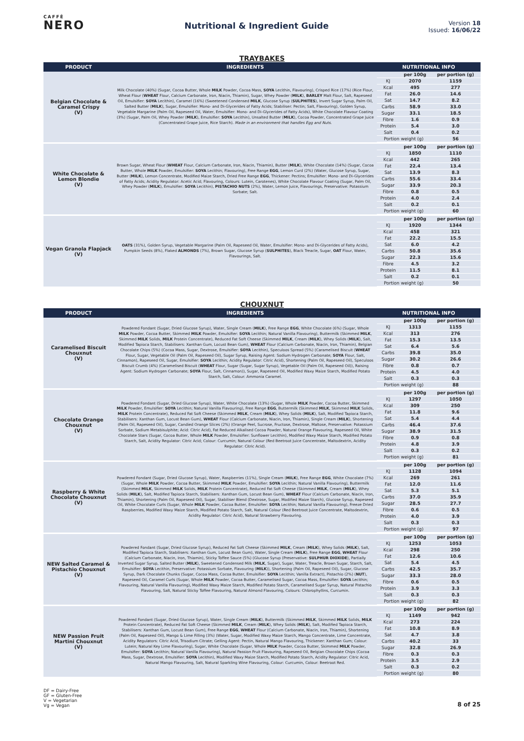CAFFÈ
NERO
Nutritional & Ingredient Guide
Version 18
Issued: 16/06/22
TRAYBAKES
| PRODUCT | INGREDIENTS | NUTRITIONAL INFO |
| --- | --- | --- |
| Belgian Chocolate & Caramel Crispy (V) | Milk Chocolate (40%) (Sugar, Cocoa Butter, Whole MILK Powder, Cocoa Mass, SOYA Lecithin, Flavouring), Crisped Rice (17%) (Rice Flour, Wheat Flour ( WHEAT Flour, Calcium Carbonate, Iron, Niacin, Thiamin), Sugar, Whey Powder ( MILK ), BARLEY Malt Flour, Salt, Rapeseed Oil, Emulsifier: SOYA Lecithin), Caramel (16%) (Sweetened Condensed MILK , Glucose Syrup ( SULPHITES ), Invert Sugar Syrup, Palm Oil, Salted Butter ( MILK ), Sugar, Emulsifier: Mono- and Di-Glycerides of Fatty Acids; Stabiliser: Pectin; Salt, Flavouring), Golden Syrup, Vegetable Margarine (Palm Oil, Rapeseed Oil, Water, Emulsifier: Mono- and Di-Glycerides of Fatty Acids), White Chocolate Flavour Coating (3%) (Sugar, Palm Oil, Whey Powder ( MILK ), Emulsifier: SOYA Lecithin), Unsalted Butter ( MILK ), Cocoa Powder, Concentrated Grape Juice (Concentrated Grape Juice, Rice Starch). Made in an environment that handles Egg and Nuts. | / / per 100g / per portion (g) / / KJ / 2070 / 1159 / / Kcal / 495 / 277 / / Fat / 26.0 / 14.6 / / Sat / 14.7 / 8.2 / / Carbs / 58.9 / 33.0 / / Sugar / 33.1 / 18.5 / / Fibre / 1.6 / 0.9 / / Protein / 5.4 / 3.0 / / Salt / 0.4 / 0.2 / / Portion weight (g) / / 56 / |
| White Chocolate & Lemon Blondie (V) | Brown Sugar, Wheat Flour ( WHEAT Flour, Calcium Carbonate, Iron, Niacin, Thiamin), Butter ( MILK ), White Chocolate (14%) (Sugar, Cocoa Butter, Whole MILK Powder, Emulsifier: SOYA Lecithin; Flavouring), Free Range EGG , Lemon Curd (2%) (Water, Glucose Syrup, Sugar, Butter ( MILK ), Lemon Concentrate, Modified Maize Starch, Dried Free Range EGG , Thickener: Pectins; Emulsifier: Mono- and Di-Glycerides of Fatty Acids; Acidity Regulator: Acetic Acid; Flavouring, Colours: Lutein, Carotenes), White Chocolate Flavour Coating (Sugar, Palm Oil, Whey Powder ( MILK ), Emulsifier: SOYA Lecithin), PISTACHIO NUTS (2%), Water, Lemon Juice, Flavourings, Preservative: Potassium Sorbate; Salt. | / / per 100g / per portion (g) / / KJ / 1850 / 1110 / / Kcal / 442 / 265 / / Fat / 22.4 / 13.4 / / Sat / 13.9 / 8.3 / / Carbs / 55.6 / 33.4 / / Sugar / 33.9 / 20.3 / / Fibre / 0.8 / 0.5 / / Protein / 4.0 / 2.4 / / Salt / 0.2 / 0.1 / / Portion weight (g) / / 60 / |
| Vegan Granola Flapjack (V) | OATS (31%), Golden Syrup, Vegetable Margarine (Palm Oil, Rapeseed Oil, Water, Emulsifier: Mono- and Di-Glycerides of Fatty Acids), Pumpkin Seeds (8%), Flaked ALMONDS (7%), Brown Sugar, Glucose Syrup ( SULPHITES ), Black Treacle, Sugar, OAT Flour, Water, Flavourings, Salt. | / / per 100g / per portion (g) / / KJ / 1920 / 1344 / / Kcal / 458 / 321 / / Fat / 22.2 / 15.5 / / Sat / 6.0 / 4.2 / / Carbs / 50.8 / 35.6 / / Sugar / 22.3 / 15.6 / / Fibre / 4.5 / 3.2 / / Protein / 11.5 / 8.1 / / Salt / 0.2 / 0.1 / / Portion weight (g) / / 50 / |
CHOUXNUT
| PRODUCT | INGREDIENTS | NUTRITIONAL INFO |
| --- | --- | --- |
| Caramelised Biscuit Chouxnut (V) | Powdered Fondant (Sugar, Dried Glucose Syrup), Water, Single Cream ( MILK ), Free Range EGG , White Chocolate (6%) (Sugar, Whole MILK Powder, Cocoa Butter, Skimmed MILK Powder, Emulsifier: SOYA Lecithin; Natural Vanilla Flavouring), Buttermilk (Skimmed MILK , Skimmed MILK Solids, MILK Protein Concentrate), Reduced Fat Soft Cheese (Skimmed MILK , Cream ( MILK ), Whey Solids ( MILK ), Salt, Modified Tapioca Starch, Stabilisers: Xanthan Gum, Locust Bean Gum), WHEAT Flour (Calcium Carbonate, Niacin, Iron, Thiamin), Belgian Chocolate Chips (5%) (Cocoa Mass, Sugar, Dextrose, Emulsifier: SOYA Lecithin), Speculoos Spread (5%) (Caramelised Biscuit ( WHEAT Flour, Sugar, Vegetable Oil (Palm Oil, Rapeseed Oil), Sugar Syrup, Raising Agent: Sodium Hydrogen Carbonate; SOYA Flour, Salt, Cinnamon), Rapeseed Oil, Sugar, Emulsifier: SOYA Lecithin; Acidity Regulator: Citric Acid), Shortening (Palm Oil, Rapeseed Oil), Speculoos Biscuit Crumb (4%) (Caramelised Biscuit ( WHEAT Flour, Sugar (Sugar, Sugar Syrup), Vegetable Oil (Palm Oil, Rapeseed Oil)), Raising Agent: Sodium Hydrogen Carbonate; SOYA Flour, Salt, Cinnamon)), Sugar, Rapeseed Oil, Modified Waxy Maize Starch, Modified Potato Starch, Salt, Colour: Ammonia Caramel. | / / per 100g / per portion (g) / / KJ / 1313 / 1155 / / Kcal / 313 / 276 / / Fat / 15.3 / 13.5 / / Sat / 6.4 / 5.6 / / Carbs / 39.8 / 35.0 / / Sugar / 30.2 / 26.6 / / Fibre / 0.8 / 0.7 / / Protein / 4.5 / 4.0 / / Salt / 0.3 / 0.3 / / Portion weight (g) / / 88 / |
| Chocolate Orange Chouxnut (V) | Powdered Fondant (Sugar, Dried Glucose Syrup), Water, White Chocolate (13%) (Sugar, Whole MILK Powder, Cocoa Butter, Skimmed MILK Powder, Emulsifier: SOYA Lecithin; Natural Vanilla Flavouring), Free Range EGG , Buttermilk (Skimmed MILK , Skimmed MILK Solids, MILK Protein Concentrate), Reduced Fat Soft Cheese (Skimmed MILK , Cream ( MILK ), Whey Solids ( MILK ), Salt, Modified Tapioca Starch, Stabilisers: Xanthan Gum, Locust Bean Gum), WHEAT Flour (Calcium Carbonate, Niacin, Iron, Thiamin), Single Cream ( MILK ), Shortening (Palm Oil, Rapeseed Oil), Sugar, Candied Orange Slices (2%) (Orange Peel, Sucrose, Fructose, Dextrose, Maltose, Preservative: Potassium Sorbate, Sodium Metabisulphite; Acid: Citric Acid), Fat Reduced Alkalised Cocoa Powder, Natural Orange Flavouring, Rapeseed Oil, White Chocolate Stars (Sugar, Cocoa Butter, Whole MILK Powder, Emulsifier: Sunflower Lecithin), Modified Waxy Maize Starch, Modified Potato Starch, Salt, Acidity Regulator: Citric Acid; Colour: Curcumin; Natural Colour (Red Beetroot Juice Concentrate, Maltodextrin, Acidity Regulator: Citric Acid). | / / per 100g / per portion (g) / / KJ / 1297 / 1050 / / Kcal / 309 / 250 / / Fat / 11.8 / 9.6 / / Sat / 5.4 / 4.4 / / Carbs / 46.4 / 37.6 / / Sugar / 38.9 / 31.5 / / Fibre / 0.9 / 0.8 / / Protein / 4.8 / 3.9 / / Salt / 0.3 / 0.2 / / Portion weight (g) / / 81 / |
| Raspberry & White Chocolate Chouxnut (V) | Powdered Fondant (Sugar, Dried Glucose Syrup), Water, Raspberries (11%), Single Cream ( MILK ), Free Range EGG , White Chocolate (7%) (Sugar, Whole MILK Powder, Cocoa Butter, Skimmed MILK Powder, Emulsifier: SOYA Lecithin; Natural Vanilla Flavouring), Buttermilk (Skimmed MILK , Skimmed MILK Solids, MILK Protein Concentrate), Reduced Fat Soft Cheese (Skimmed MILK , Cream ( MILK ), Whey Solids ( MILK ), Salt, Modified Tapioca Starch, Stabilisers: Xanthan Gum, Locust Bean Gum), WHEAT Flour (Calcium Carbonate, Niacin, Iron, Thiamin), Shortening (Palm Oil, Rapeseed Oil), Sugar, Stabiliser Blend (Dextrose, Sugar, Modified Maize Starch), Glucose Syrup, Rapeseed Oil, White Chocolate Curls (Sugar, Whole MILK Powder, Cocoa Butter, Emulsifier: SOYA Lecithin; Natural Vanilla Flavouring), Freeze Dried Raspberries, Modified Waxy Maize Starch, Modified Potato Starch, Salt, Natural Colour (Red Beetroot Juice Concentrate, Maltodextrin, Acidity Regulator: Citric Acid), Natural Strawberry Flavouring. | / / per 100g / per portion (g) / / KJ / 1128 / 1094 / / Kcal / 269 / 261 / / Fat / 12.0 / 11.6 / / Sat / 5.3 / 5.1 / / Carbs / 37.0 / 35.9 / / Sugar / 28.5 / 27.7 / / Fibre / 0.6 / 0.5 / / Protein / 4.0 / 3.9 / / Salt / 0.3 / 0.3 / / Portion weight (g) / / 97 / |
| NEW Salted Caramel & Pistachio Chouxnut (V) | Powdered Fondant (Sugar, Dried Glucose Syrup), Reduced Fat Soft Cheese (Skimmed MILK , Cream ( MILK ), Whey Solids ( MILK ), Salt, Modified Tapioca Starch, Stabilisers: Xanthan Gum, Locust Bean Gum), Water, Single Cream ( MILK ), Free Range EGG , WHEAT Flour (Calcium Carbonate, Niacin, Iron, Thiamin), Sticky Toffee Sauce (5%) (Glucose Syrup (Preservative: SULPHUR DIOXIDE ), Partially Inverted Sugar Syrup, Salted Butter ( MILK ), Sweetened Condensed Milk ( MILK , Sugar), Sugar, Water, Treacle, Brown Sugar, Starch, Salt, Emulsifier: SOYA Lecithin, Preservative: Potassium Sorbate, Flavouring ( MILK )), Shortening (Palm Oil, Rapeseed Oil), Sugar, Glucose Syrup, Dark Chocolate Chunks (Sugar, Cocoa Mass, Cocoa Butter, Emulsifier: SOYA Lecithin; Vanilla Extract), Pistachio (2%) ( NUT ), Rapeseed Oil, Caramel Curls (Sugar, Whole MILK Powder, Cocoa Butter, Caramelised Sugar, Cocoa Mass, Emulsifier: SOYA Lecithin; Flavouring, Natural Vanilla Flavouring), Modified Waxy Maize Starch, Modified Potato Starch, Caramelised Sugar Syrup, Natural Pistachio Flavouring, Salt, Natural Sticky Toffee Flavouring, Natural Almond Flavouring, Colours: Chlorophyllins, Curcumin. | / / per 100g / per portion (g) / / KJ / 1253 / 1053 / / Kcal / 298 / 250 / / Fat / 12.6 / 10.6 / / Sat / 5.4 / 4.5 / / Carbs / 42.5 / 35.7 / / Sugar / 33.3 / 28.0 / / Fibre / 0.6 / 0.5 / / Protein / 3.9 / 3.3 / / Salt / 0.3 / 0.3 / / Portion weight (g) / / 82 / |
| NEW Passion Fruit Martini Chouxnut (V) | Powdered Fondant (Sugar, Dried Glucose Syrup), Water, Single Cream ( MILK ), Buttermilk (Skimmed MILK , Skimmed MILK Solids, MILK Protein Concentrate), Reduced Fat Soft Cheese (Skimmed MILK , Cream ( MILK ), Whey Solids ( MILK ), Salt, Modified Tapioca Starch, Stabilisers: Xanthan Gum, Locust Bean Gum), Free Range EGG , WHEAT Flour (Calcium Carbonate, Niacin, Iron, Thiamin), Shortening (Palm Oil, Rapeseed Oil), Mango & Lime Filling (3%) (Water, Sugar, Modified Waxy Maize Starch, Mango Concentrate, Lime Concentrate, Acidity Regulators: Citric Acid, Trisodium Citrate; Gelling Agent: Pectin, Natural Mango Flavouring, Thickener: Xanthan Gum; Colour: Lutein; Natural Key Lime Flavouring), Sugar, White Chocolate (Sugar, Whole MILK Powder, Cocoa Butter, Skimmed MILK Powder, Emulsifier: SOYA Lecithin; Natural Vanilla Flavouring), Natural Passion Fruit Flavouring, Rapeseed Oil, Belgian Chocolate Chips (Cocoa Mass, Sugar, Dextrose, Emulsifier: SOYA Lecithin), Modified Waxy Maize Starch, Modified Potato Starch, Acidity Regulator: Citric Acid, Natural Mango Flavouring, Salt, Natural Sparkling Wine Flavouring, Colour: Curcumin, Colour: Beetroot Red. | / / per 100g / per portion (g) / / KJ / 1149 / 942 / / Kcal / 273 / 224 / / Fat / 10.8 / 8.9 / / Sat / 4.7 / 3.8 / / Carbs / 40.2 / 33 / / Sugar / 32.8 / 26.9 / / Fibre / 0.3 / 0.3 / / Protein / 3.5 / 2.9 / / Salt / 0.3 / 0.2 / / Portion weight (g) / / 80 / |
DF = Dairy-Free
GF = Gluten-Free
V = Vegetarian
Vg = Vegan
8 of 25